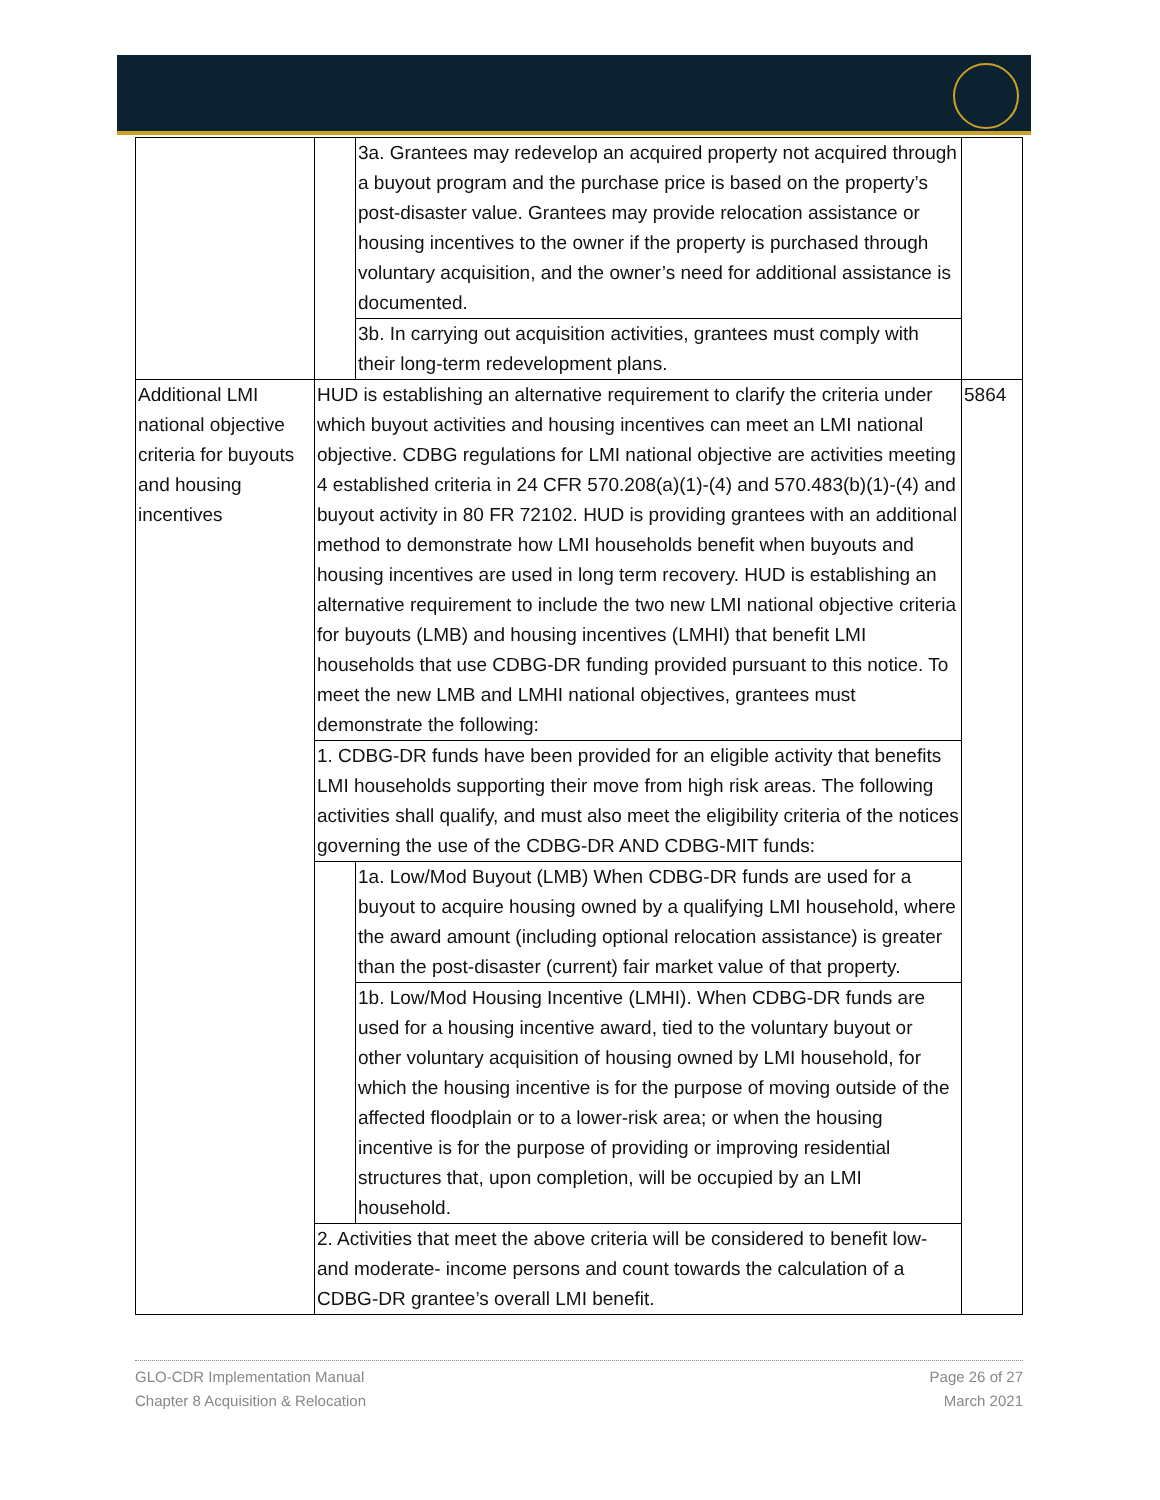| | / / 3a. Grantees may redevelop an acquired property not acquired through a buyout program and the purchase price is based on the property’s post-disaster value. Grantees may provide relocation assistance or housing incentives to the owner if the property is purchased through voluntary acquisition, and the owner’s need for additional assistance is documented. / / / 3b. In carrying out acquisition activities, grantees must comply with their long-term redevelopment plans. / | |
| Additional LMI national objective criteria for buyouts and housing incentives | HUD is establishing an alternative requirement to clarify the criteria under which buyout activities and housing incentives can meet an LMI national objective. CDBG regulations for LMI national objective are activities meeting 4 established criteria in 24 CFR 570.208(a)(1)-(4) and 570.483(b)(1)-(4) and buyout activity in 80 FR 72102. HUD is providing grantees with an additional method to demonstrate how LMI households benefit when buyouts and housing incentives are used in long term recovery. HUD is establishing an alternative requirement to include the two new LMI national objective criteria for buyouts (LMB) and housing incentives (LMHI) that benefit LMI households that use CDBG-DR funding provided pursuant to this notice. To meet the new LMB and LMHI national objectives, grantees must demonstrate the following: 1. CDBG-DR funds have been provided for an eligible activity that benefits LMI households supporting their move from high risk areas. The following activities shall qualify, and must also meet the eligibility criteria of the notices governing the use of the CDBG-DR AND CDBG-MIT funds: / / 1a. Low/Mod Buyout (LMB) When CDBG-DR funds are used for a buyout to acquire housing owned by a qualifying LMI household, where the award amount (including optional relocation assistance) is greater than the post-disaster (current) fair market value of that property. / / / 1b. Low/Mod Housing Incentive (LMHI). When CDBG-DR funds are used for a housing incentive award, tied to the voluntary buyout or other voluntary acquisition of housing owned by LMI household, for which the housing incentive is for the purpose of moving outside of the affected floodplain or to a lower-risk area; or when the housing incentive is for the purpose of providing or improving residential structures that, upon completion, will be occupied by an LMI household. / 2. Activities that meet the above criteria will be considered to benefit low- and moderate- income persons and count towards the calculation of a CDBG-DR grantee’s overall LMI benefit. | 5864 |
GLO-CDR Implementation Manual
Chapter 8 Acquisition & Relocation
Page 26 of 27
March 2021